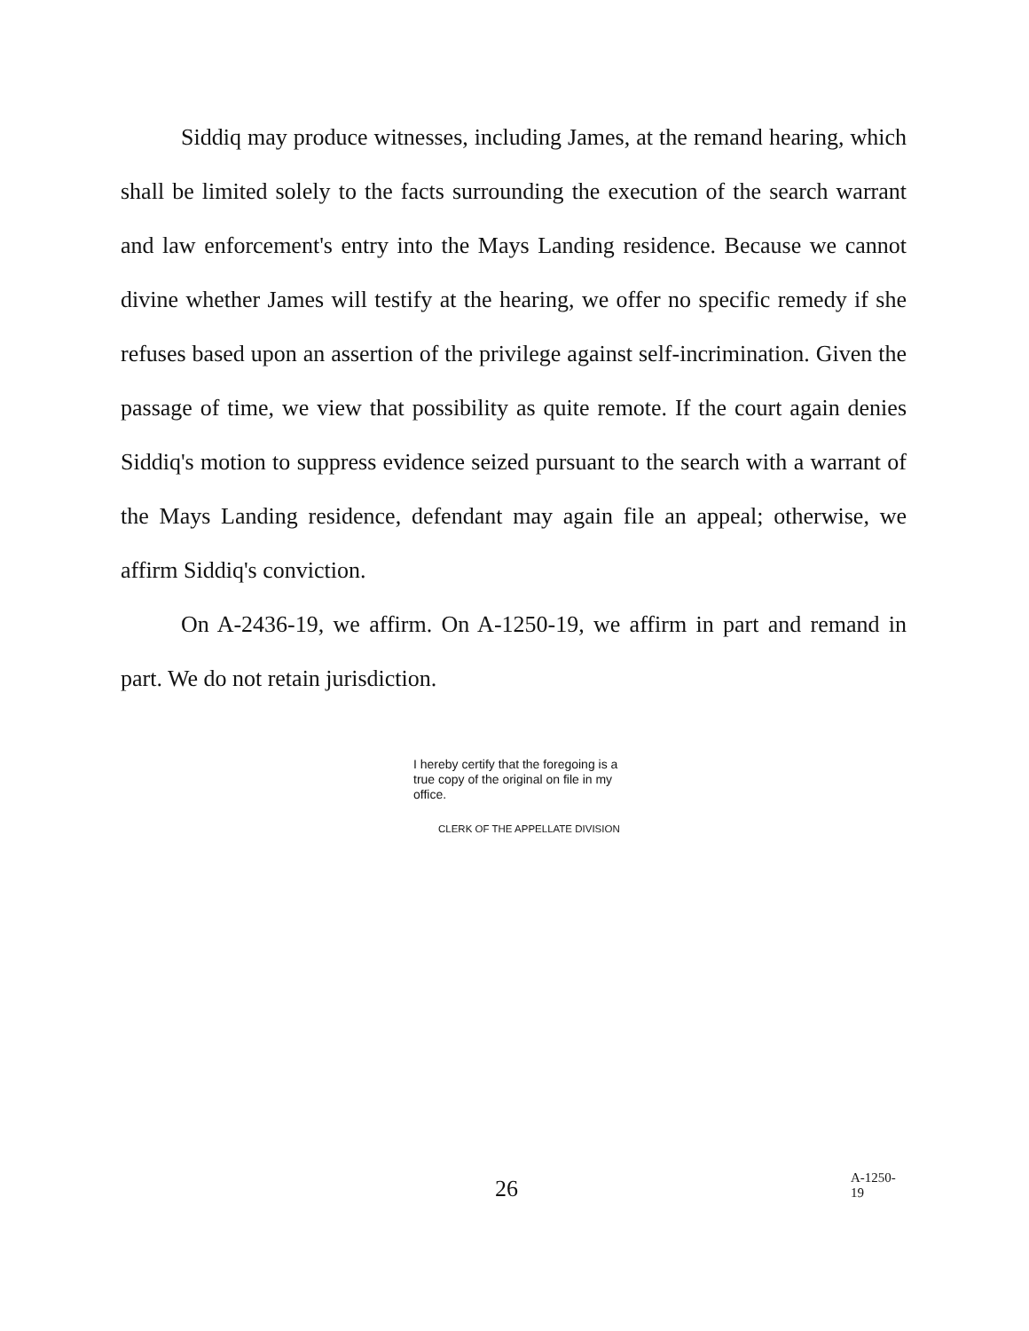Siddiq may produce witnesses, including James, at the remand hearing, which shall be limited solely to the facts surrounding the execution of the search warrant and law enforcement's entry into the Mays Landing residence. Because we cannot divine whether James will testify at the hearing, we offer no specific remedy if she refuses based upon an assertion of the privilege against self-incrimination. Given the passage of time, we view that possibility as quite remote. If the court again denies Siddiq's motion to suppress evidence seized pursuant to the search with a warrant of the Mays Landing residence, defendant may again file an appeal; otherwise, we affirm Siddiq's conviction.
On A-2436-19, we affirm. On A-1250-19, we affirm in part and remand in part. We do not retain jurisdiction.
I hereby certify that the foregoing is a true copy of the original on file in my office.
CLERK OF THE APPELLATE DIVISION
26 A-1250-19